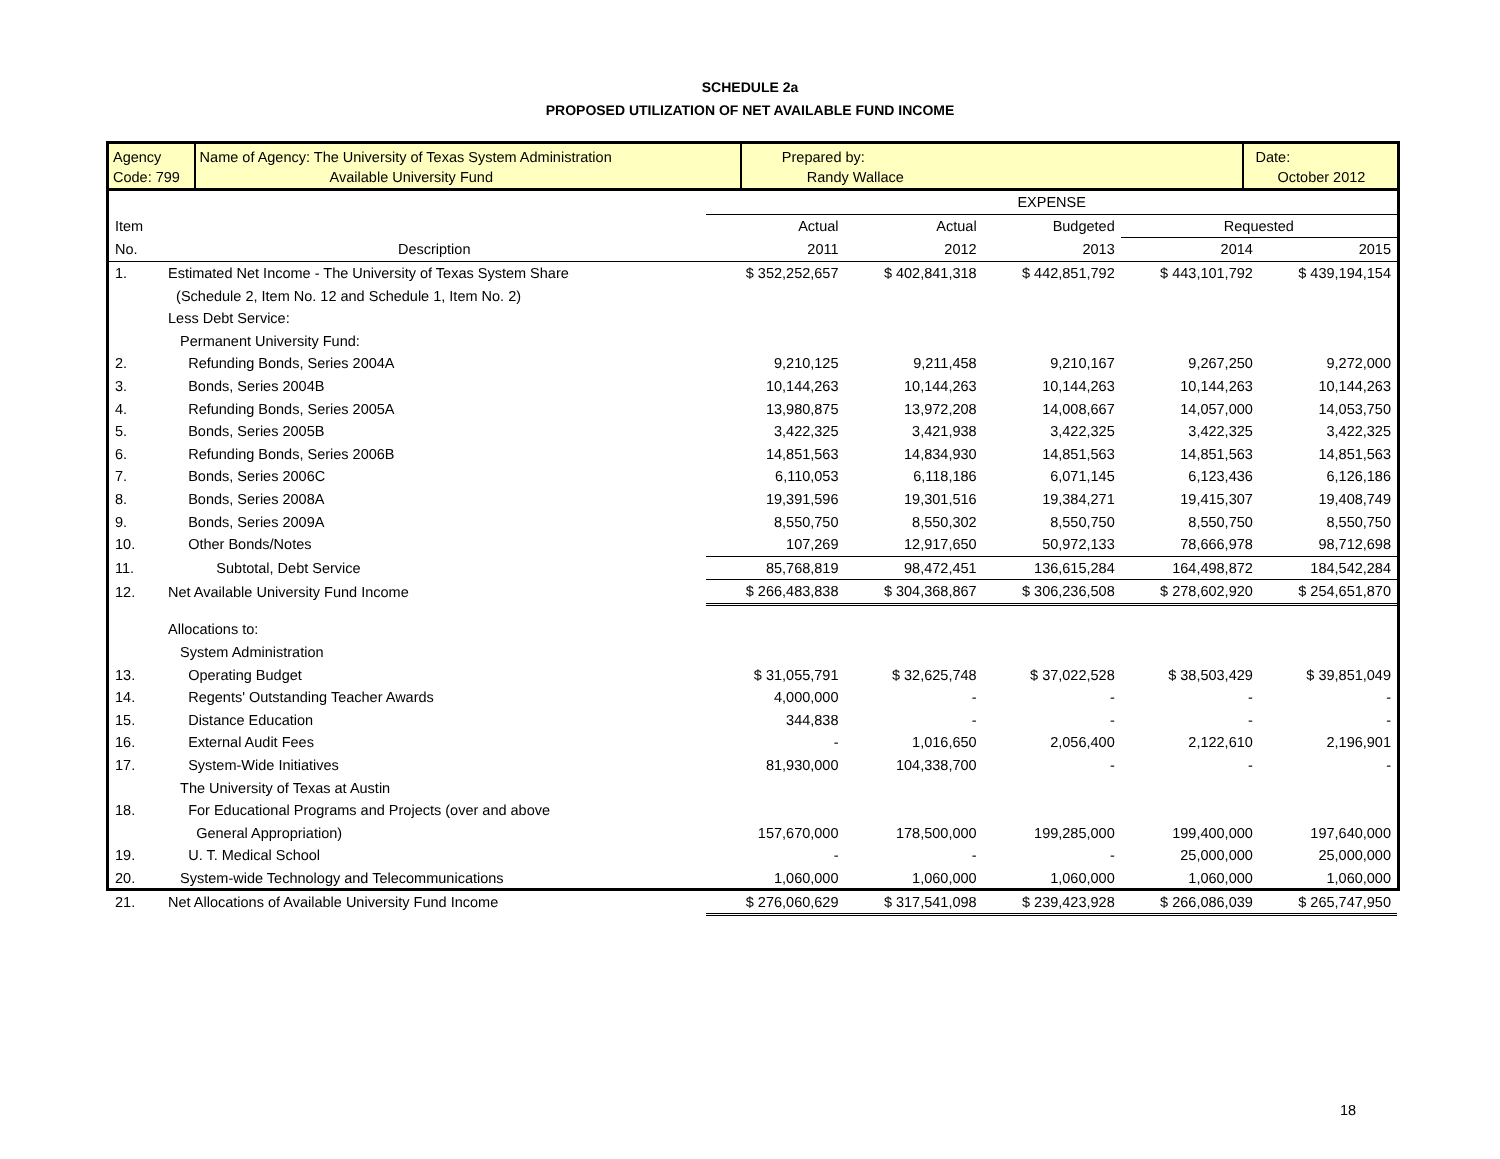SCHEDULE 2a
PROPOSED UTILIZATION OF NET AVAILABLE FUND INCOME
Agency
Code: 799
Name of Agency: The University of Texas System Administration
Available University Fund
Prepared by:
Randy Wallace
Date:
October 2012
| | | EXPENSE | | | | |
| Item | | Actual | Actual | Budgeted | Requested | |
| No. | Description | 2011 | 2012 | 2013 | 2014 | 2015 |
| 1. | Estimated Net Income - The University of Texas System Share | $ 352,252,657 | $ 402,841,318 | $ 442,851,792 | $ 443,101,792 | $ 439,194,154 |
| | (Schedule 2, Item No. 12 and Schedule 1, Item No. 2) | | | | | |
| | Less Debt Service: | | | | | |
| | Permanent University Fund: | | | | | |
| 2. | Refunding Bonds, Series 2004A | 9,210,125 | 9,211,458 | 9,210,167 | 9,267,250 | 9,272,000 |
| 3. | Bonds, Series 2004B | 10,144,263 | 10,144,263 | 10,144,263 | 10,144,263 | 10,144,263 |
| 4. | Refunding Bonds, Series 2005A | 13,980,875 | 13,972,208 | 14,008,667 | 14,057,000 | 14,053,750 |
| 5. | Bonds, Series 2005B | 3,422,325 | 3,421,938 | 3,422,325 | 3,422,325 | 3,422,325 |
| 6. | Refunding Bonds, Series 2006B | 14,851,563 | 14,834,930 | 14,851,563 | 14,851,563 | 14,851,563 |
| 7. | Bonds, Series 2006C | 6,110,053 | 6,118,186 | 6,071,145 | 6,123,436 | 6,126,186 |
| 8. | Bonds, Series 2008A | 19,391,596 | 19,301,516 | 19,384,271 | 19,415,307 | 19,408,749 |
| 9. | Bonds, Series 2009A | 8,550,750 | 8,550,302 | 8,550,750 | 8,550,750 | 8,550,750 |
| 10. | Other Bonds/Notes | 107,269 | 12,917,650 | 50,972,133 | 78,666,978 | 98,712,698 |
| 11. | Subtotal, Debt Service | 85,768,819 | 98,472,451 | 136,615,284 | 164,498,872 | 184,542,284 |
| 12. | Net Available University Fund Income | $ 266,483,838 | $ 304,368,867 | $ 306,236,508 | $ 278,602,920 | $ 254,651,870 |
| | Allocations to: | | | | | |
| | System Administration | | | | | |
| 13. | Operating Budget | $ 31,055,791 | $ 32,625,748 | $ 37,022,528 | $ 38,503,429 | $ 39,851,049 |
| 14. | Regents' Outstanding Teacher Awards | 4,000,000 | - | - | - | - |
| 15. | Distance Education | 344,838 | - | - | - | - |
| 16. | External Audit Fees | - | 1,016,650 | 2,056,400 | 2,122,610 | 2,196,901 |
| 17. | System-Wide Initiatives | 81,930,000 | 104,338,700 | - | - | - |
| | The University of Texas at Austin | | | | | |
| 18. | For Educational Programs and Projects (over and above | | | | | |
| | General Appropriation) | 157,670,000 | 178,500,000 | 199,285,000 | 199,400,000 | 197,640,000 |
| 19. | U. T. Medical School | - | - | - | 25,000,000 | 25,000,000 |
| 20. | System-wide Technology and Telecommunications | 1,060,000 | 1,060,000 | 1,060,000 | 1,060,000 | 1,060,000 |
| 21. | Net Allocations of Available University Fund Income | $ 276,060,629 | $ 317,541,098 | $ 239,423,928 | $ 266,086,039 | $ 265,747,950 |
18